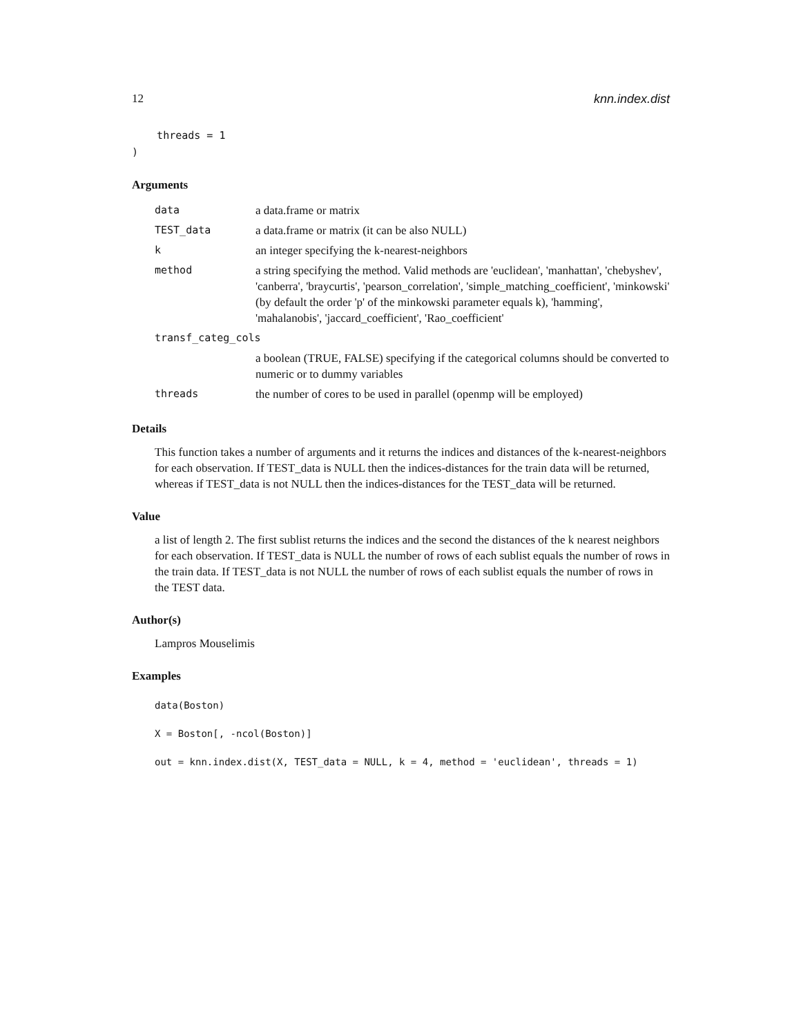12 knn.index.dist
    threads = 1
)
Arguments
| data | a data.frame or matrix |
| TEST_data | a data.frame or matrix (it can be also NULL) |
| k | an integer specifying the k-nearest-neighbors |
| method | a string specifying the method. Valid methods are 'euclidean', 'manhattan', 'chebyshev', 'canberra', 'braycurtis', 'pearson_correlation', 'simple_matching_coefficient', 'minkowski' (by default the order 'p' of the minkowski parameter equals k), 'hamming', 'mahalanobis', 'jaccard_coefficient', 'Rao_coefficient' |
| transf_categ_cols | |
| | a boolean (TRUE, FALSE) specifying if the categorical columns should be converted to numeric or to dummy variables |
| threads | the number of cores to be used in parallel (openmp will be employed) |
Details
This function takes a number of arguments and it returns the indices and distances of the k-nearest-neighbors for each observation. If TEST_data is NULL then the indices-distances for the train data will be returned, whereas if TEST_data is not NULL then the indices-distances for the TEST_data will be returned.
Value
a list of length 2. The first sublist returns the indices and the second the distances of the k nearest neighbors for each observation. If TEST_data is NULL the number of rows of each sublist equals the number of rows in the train data. If TEST_data is not NULL the number of rows of each sublist equals the number of rows in the TEST data.
Author(s)
Lampros Mouselimis
Examples
data(Boston)
X = Boston[, -ncol(Boston)]
out = knn.index.dist(X, TEST_data = NULL, k = 4, method = 'euclidean', threads = 1)